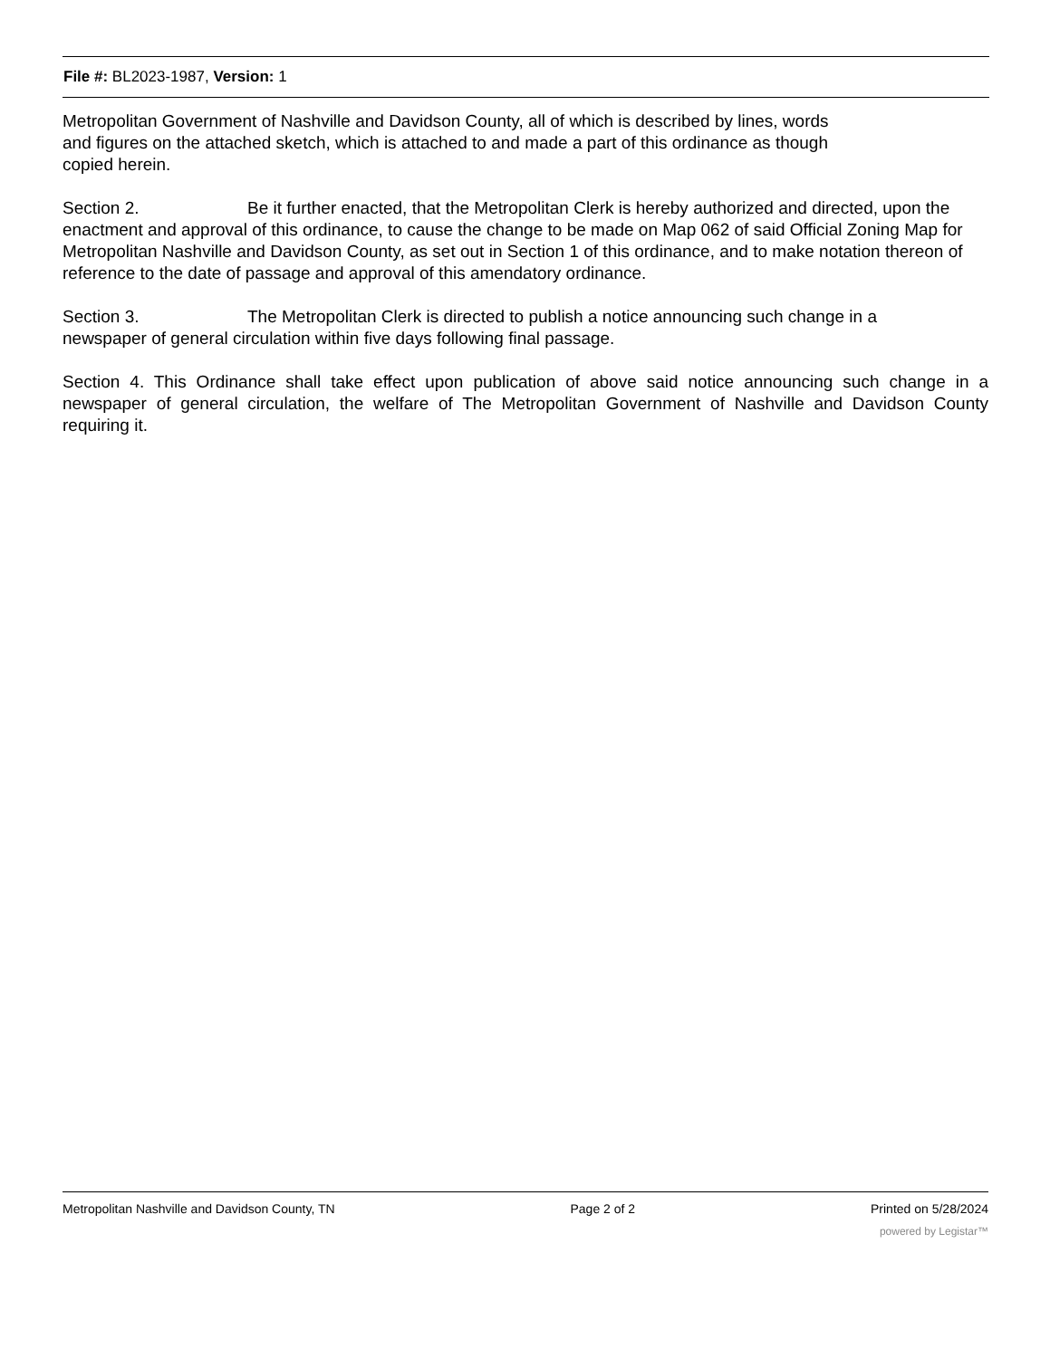File #: BL2023-1987, Version: 1
Metropolitan Government of Nashville and Davidson County, all of which is described by lines, words
and figures on the attached sketch, which is attached to and made a part of this ordinance as though
copied herein.
Section 2. Be it further enacted, that the Metropolitan Clerk is hereby authorized and directed, upon the enactment and approval of this ordinance, to cause the change to be made on Map 062 of said Official Zoning Map for Metropolitan Nashville and Davidson County, as set out in Section 1 of this ordinance, and to make notation thereon of reference to the date of passage and approval of this amendatory ordinance.
Section 3. The Metropolitan Clerk is directed to publish a notice announcing such change in a
newspaper of general circulation within five days following final passage.
Section 4. This Ordinance shall take effect upon publication of above said notice announcing such change in a newspaper of general circulation, the welfare of The Metropolitan Government of Nashville and Davidson County requiring it.
Metropolitan Nashville and Davidson County, TN Page 2 of 2 Printed on 5/28/2024
powered by Legistar™